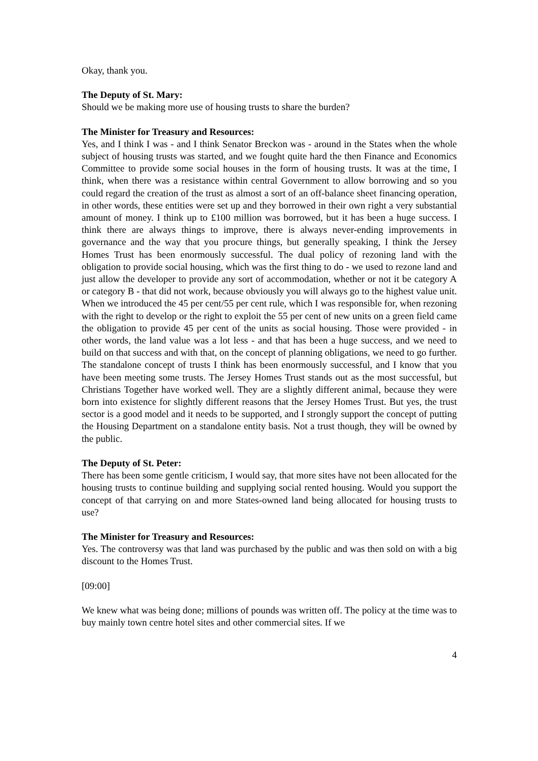Okay, thank you.
The Deputy of St. Mary:
Should we be making more use of housing trusts to share the burden?
The Minister for Treasury and Resources:
Yes, and I think I was - and I think Senator Breckon was - around in the States when the whole subject of housing trusts was started, and we fought quite hard the then Finance and Economics Committee to provide some social houses in the form of housing trusts. It was at the time, I think, when there was a resistance within central Government to allow borrowing and so you could regard the creation of the trust as almost a sort of an off-balance sheet financing operation, in other words, these entities were set up and they borrowed in their own right a very substantial amount of money. I think up to £100 million was borrowed, but it has been a huge success. I think there are always things to improve, there is always never-ending improvements in governance and the way that you procure things, but generally speaking, I think the Jersey Homes Trust has been enormously successful. The dual policy of rezoning land with the obligation to provide social housing, which was the first thing to do - we used to rezone land and just allow the developer to provide any sort of accommodation, whether or not it be category A or category B - that did not work, because obviously you will always go to the highest value unit. When we introduced the 45 per cent/55 per cent rule, which I was responsible for, when rezoning with the right to develop or the right to exploit the 55 per cent of new units on a green field came the obligation to provide 45 per cent of the units as social housing. Those were provided - in other words, the land value was a lot less - and that has been a huge success, and we need to build on that success and with that, on the concept of planning obligations, we need to go further. The standalone concept of trusts I think has been enormously successful, and I know that you have been meeting some trusts. The Jersey Homes Trust stands out as the most successful, but Christians Together have worked well. They are a slightly different animal, because they were born into existence for slightly different reasons that the Jersey Homes Trust. But yes, the trust sector is a good model and it needs to be supported, and I strongly support the concept of putting the Housing Department on a standalone entity basis. Not a trust though, they will be owned by the public.
The Deputy of St. Peter:
There has been some gentle criticism, I would say, that more sites have not been allocated for the housing trusts to continue building and supplying social rented housing. Would you support the concept of that carrying on and more States-owned land being allocated for housing trusts to use?
The Minister for Treasury and Resources:
Yes. The controversy was that land was purchased by the public and was then sold on with a big discount to the Homes Trust.
[09:00]
We knew what was being done; millions of pounds was written off. The policy at the time was to buy mainly town centre hotel sites and other commercial sites. If we
4